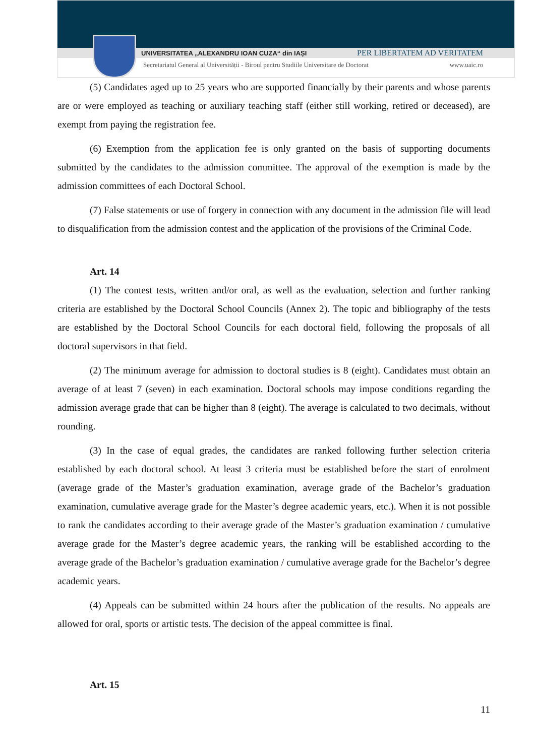UNIVERSITATEA „ALEXANDRU IOAN CUZA“ din IAȘI PER LIBERTATEM AD VERITATEM
Secretariatul General al Universității - Biroul pentru Studiile Universitare de Doctorat www.uaic.ro
(5) Candidates aged up to 25 years who are supported financially by their parents and whose parents are or were employed as teaching or auxiliary teaching staff (either still working, retired or deceased), are exempt from paying the registration fee.
(6) Exemption from the application fee is only granted on the basis of supporting documents submitted by the candidates to the admission committee. The approval of the exemption is made by the admission committees of each Doctoral School.
(7) False statements or use of forgery in connection with any document in the admission file will lead to disqualification from the admission contest and the application of the provisions of the Criminal Code.
Art. 14
(1) The contest tests, written and/or oral, as well as the evaluation, selection and further ranking criteria are established by the Doctoral School Councils (Annex 2). The topic and bibliography of the tests are established by the Doctoral School Councils for each doctoral field, following the proposals of all doctoral supervisors in that field.
(2) The minimum average for admission to doctoral studies is 8 (eight). Candidates must obtain an average of at least 7 (seven) in each examination. Doctoral schools may impose conditions regarding the admission average grade that can be higher than 8 (eight). The average is calculated to two decimals, without rounding.
(3) In the case of equal grades, the candidates are ranked following further selection criteria established by each doctoral school. At least 3 criteria must be established before the start of enrolment (average grade of the Master’s graduation examination, average grade of the Bachelor’s graduation examination, cumulative average grade for the Master’s degree academic years, etc.). When it is not possible to rank the candidates according to their average grade of the Master’s graduation examination / cumulative average grade for the Master’s degree academic years, the ranking will be established according to the average grade of the Bachelor’s graduation examination / cumulative average grade for the Bachelor’s degree academic years.
(4) Appeals can be submitted within 24 hours after the publication of the results. No appeals are allowed for oral, sports or artistic tests. The decision of the appeal committee is final.
Art. 15
11